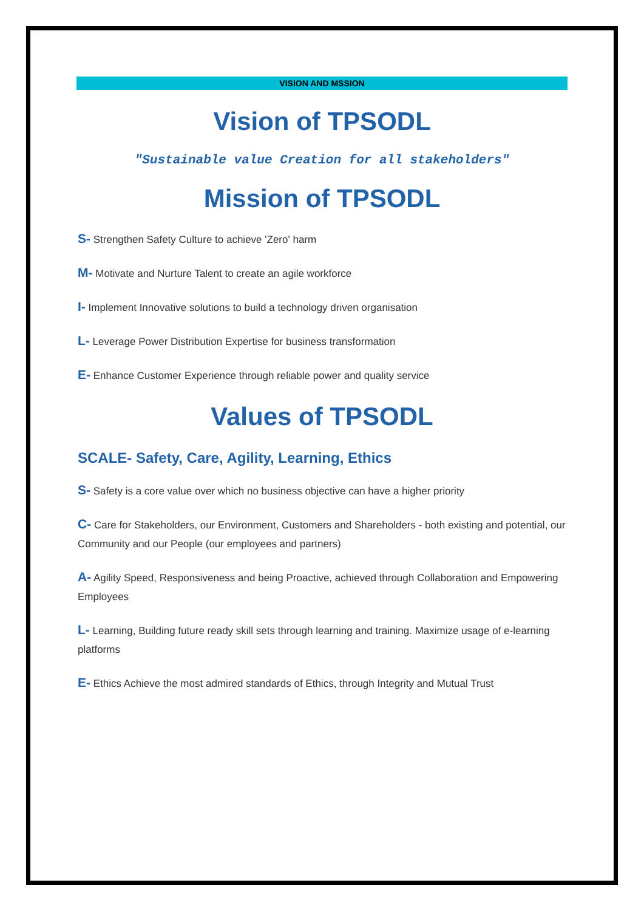VISION AND MSSION
Vision of TPSODL
"Sustainable value Creation for all stakeholders"
Mission of TPSODL
S- Strengthen Safety Culture to achieve 'Zero' harm
M- Motivate and Nurture Talent to create an agile workforce
I- Implement Innovative solutions to build a technology driven organisation
L- Leverage Power Distribution Expertise for business transformation
E- Enhance Customer Experience through reliable power and quality service
Values of TPSODL
SCALE- Safety, Care, Agility, Learning, Ethics
S- Safety is a core value over which no business objective can have a higher priority
C- Care for Stakeholders, our Environment, Customers and Shareholders - both existing and potential, our Community and our People (our employees and partners)
A- Agility Speed, Responsiveness and being Proactive, achieved through Collaboration and Empowering Employees
L- Learning, Building future ready skill sets through learning and training. Maximize usage of e-learning platforms
E- Ethics Achieve the most admired standards of Ethics, through Integrity and Mutual Trust